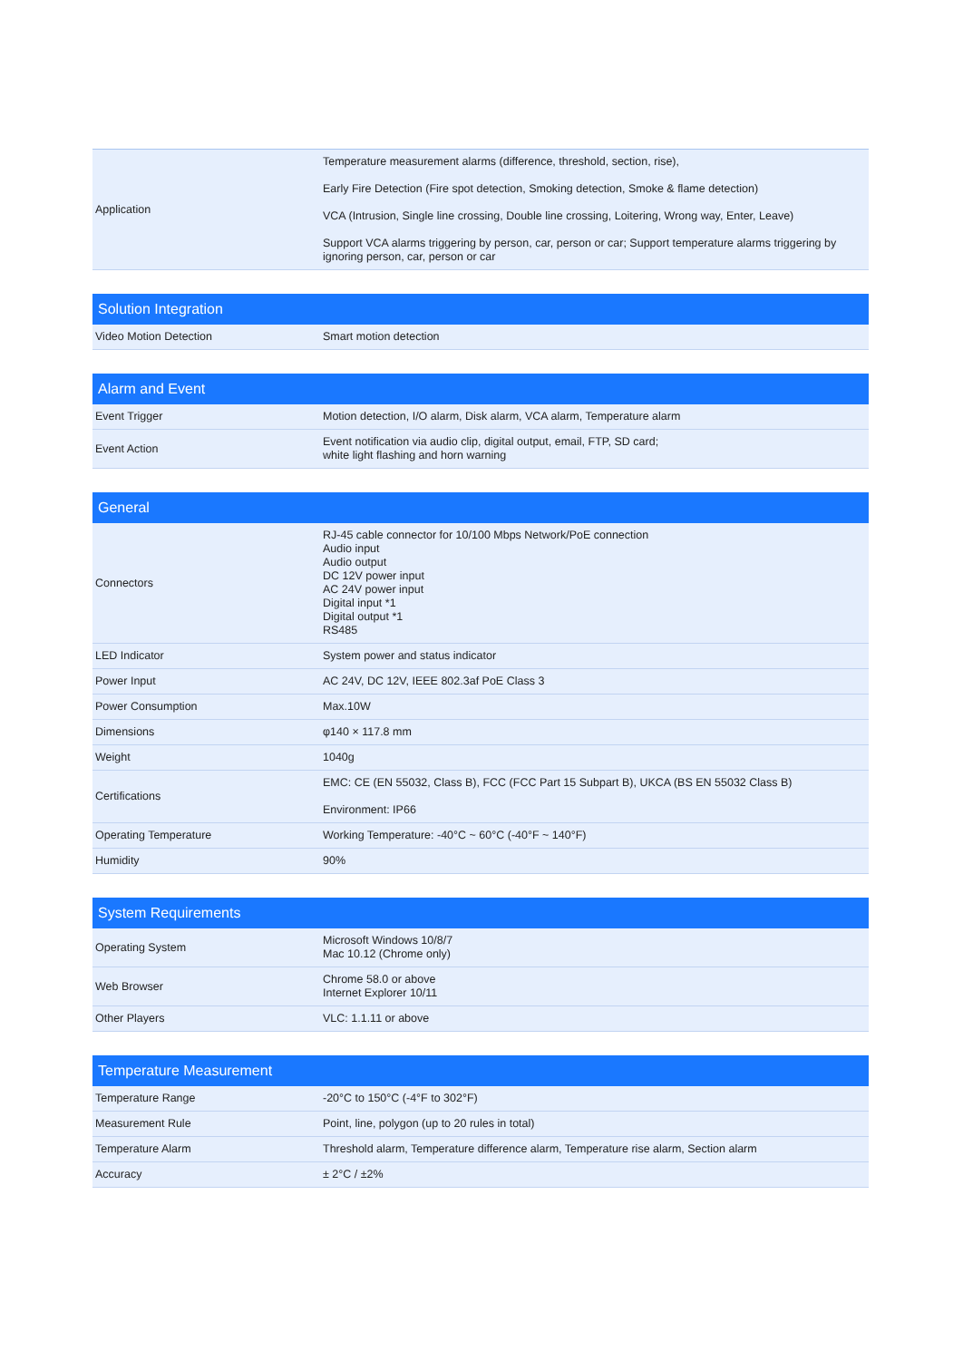| Application | Temperature measurement alarms (difference, threshold, section, rise), Early Fire Detection (Fire spot detection, Smoking detection, Smoke & flame detection) VCA (Intrusion, Single line crossing, Double line crossing, Loitering, Wrong way, Enter, Leave) Support VCA alarms triggering by person, car, person or car; Support temperature alarms triggering by ignoring person, car, person or car |
| Solution Integration | |
| --- | --- |
| Video Motion Detection | Smart motion detection |
| Alarm and Event | |
| --- | --- |
| Event Trigger | Motion detection, I/O alarm, Disk alarm, VCA alarm, Temperature alarm |
| Event Action | Event notification via audio clip, digital output, email, FTP, SD card; white light flashing and horn warning |
| General | |
| --- | --- |
| Connectors | RJ-45 cable connector for 10/100 Mbps Network/PoE connection Audio input Audio output DC 12V power input AC 24V power input Digital input *1 Digital output *1 RS485 |
| LED Indicator | System power and status indicator |
| Power Input | AC 24V, DC 12V, IEEE 802.3af PoE Class 3 |
| Power Consumption | Max.10W |
| Dimensions | φ140 × 117.8 mm |
| Weight | 1040g |
| Certifications | EMC: CE (EN 55032, Class B), FCC (FCC Part 15 Subpart B), UKCA (BS EN 55032 Class B) Environment: IP66 |
| Operating Temperature | Working Temperature: -40°C ~ 60°C (-40°F ~ 140°F) |
| Humidity | 90% |
| System Requirements | |
| --- | --- |
| Operating System | Microsoft Windows 10/8/7 Mac 10.12 (Chrome only) |
| Web Browser | Chrome 58.0 or above Internet Explorer 10/11 |
| Other Players | VLC: 1.1.11 or above |
| Temperature Measurement | |
| --- | --- |
| Temperature Range | -20°C to 150°C (-4°F to 302°F) |
| Measurement Rule | Point, line, polygon (up to 20 rules in total) |
| Temperature Alarm | Threshold alarm, Temperature difference alarm, Temperature rise alarm, Section alarm |
| Accuracy | ± 2°C / ±2% |